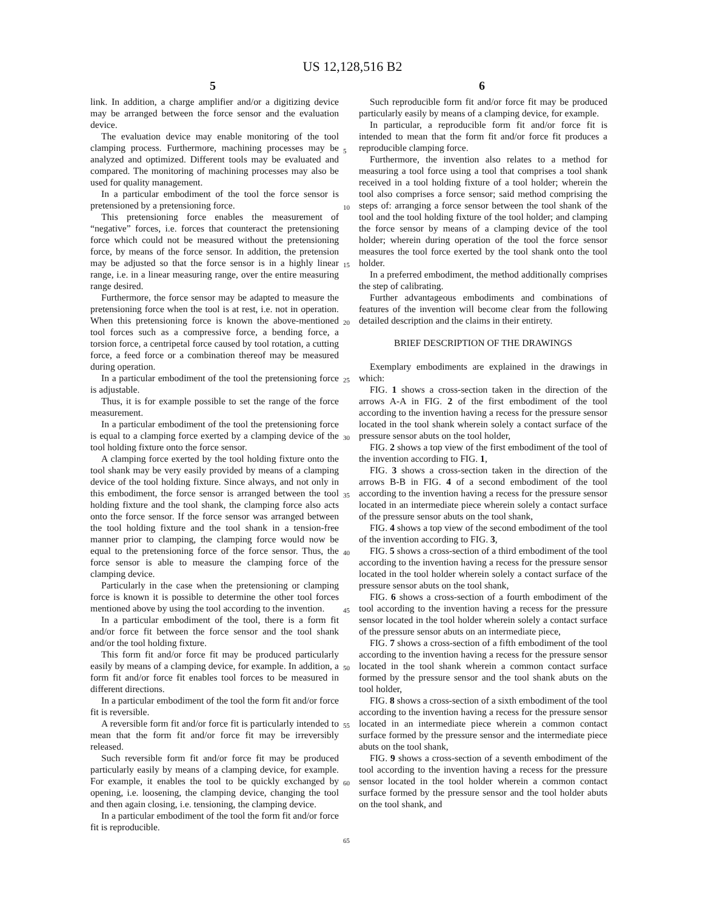US 12,128,516 B2
5 6
link. In addition, a charge amplifier and/or a digitizing device may be arranged between the force sensor and the evaluation device.
The evaluation device may enable monitoring of the tool clamping process. Furthermore, machining processes may be analyzed and optimized. Different tools may be evaluated and compared. The monitoring of machining processes may also be used for quality management.
In a particular embodiment of the tool the force sensor is pretensioned by a pretensioning force.
This pretensioning force enables the measurement of “negative” forces, i.e. forces that counteract the pretensioning force which could not be measured without the pretensioning force, by means of the force sensor. In addition, the pretension may be adjusted so that the force sensor is in a highly linear range, i.e. in a linear measuring range, over the entire measuring range desired.
Furthermore, the force sensor may be adapted to measure the pretensioning force when the tool is at rest, i.e. not in operation. When this pretensioning force is known the above-mentioned tool forces such as a compressive force, a bending force, a torsion force, a centripetal force caused by tool rotation, a cutting force, a feed force or a combination thereof may be measured during operation.
In a particular embodiment of the tool the pretensioning force is adjustable.
Thus, it is for example possible to set the range of the force measurement.
In a particular embodiment of the tool the pretensioning force is equal to a clamping force exerted by a clamping device of the tool holding fixture onto the force sensor.
A clamping force exerted by the tool holding fixture onto the tool shank may be very easily provided by means of a clamping device of the tool holding fixture. Since always, and not only in this embodiment, the force sensor is arranged between the tool holding fixture and the tool shank, the clamping force also acts onto the force sensor. If the force sensor was arranged between the tool holding fixture and the tool shank in a tension-free manner prior to clamping, the clamping force would now be equal to the pretensioning force of the force sensor. Thus, the force sensor is able to measure the clamping force of the clamping device.
Particularly in the case when the pretensioning or clamping force is known it is possible to determine the other tool forces mentioned above by using the tool according to the invention.
In a particular embodiment of the tool, there is a form fit and/or force fit between the force sensor and the tool shank and/or the tool holding fixture.
This form fit and/or force fit may be produced particularly easily by means of a clamping device, for example. In addition, a form fit and/or force fit enables tool forces to be measured in different directions.
In a particular embodiment of the tool the form fit and/or force fit is reversible.
A reversible form fit and/or force fit is particularly intended to mean that the form fit and/or force fit may be irreversibly released.
Such reversible form fit and/or force fit may be produced particularly easily by means of a clamping device, for example. For example, it enables the tool to be quickly exchanged by opening, i.e. loosening, the clamping device, changing the tool and then again closing, i.e. tensioning, the clamping device.
In a particular embodiment of the tool the form fit and/or force fit is reproducible.
5
10
15
20
25
30
35
40
45
50
55
60
65
Such reproducible form fit and/or force fit may be produced particularly easily by means of a clamping device, for example.
In particular, a reproducible form fit and/or force fit is intended to mean that the form fit and/or force fit produces a reproducible clamping force.
Furthermore, the invention also relates to a method for measuring a tool force using a tool that comprises a tool shank received in a tool holding fixture of a tool holder; wherein the tool also comprises a force sensor; said method comprising the steps of: arranging a force sensor between the tool shank of the tool and the tool holding fixture of the tool holder; and clamping the force sensor by means of a clamping device of the tool holder; wherein during operation of the tool the force sensor measures the tool force exerted by the tool shank onto the tool holder.
In a preferred embodiment, the method additionally comprises the step of calibrating.
Further advantageous embodiments and combinations of features of the invention will become clear from the following detailed description and the claims in their entirety.
BRIEF DESCRIPTION OF THE DRAWINGS
Exemplary embodiments are explained in the drawings in which:
FIG. 1 shows a cross-section taken in the direction of the arrows A-A in FIG. 2 of the first embodiment of the tool according to the invention having a recess for the pressure sensor located in the tool shank wherein solely a contact surface of the pressure sensor abuts on the tool holder,
FIG. 2 shows a top view of the first embodiment of the tool of the invention according to FIG. 1,
FIG. 3 shows a cross-section taken in the direction of the arrows B-B in FIG. 4 of a second embodiment of the tool according to the invention having a recess for the pressure sensor located in an intermediate piece wherein solely a contact surface of the pressure sensor abuts on the tool shank,
FIG. 4 shows a top view of the second embodiment of the tool of the invention according to FIG. 3,
FIG. 5 shows a cross-section of a third embodiment of the tool according to the invention having a recess for the pressure sensor located in the tool holder wherein solely a contact surface of the pressure sensor abuts on the tool shank,
FIG. 6 shows a cross-section of a fourth embodiment of the tool according to the invention having a recess for the pressure sensor located in the tool holder wherein solely a contact surface of the pressure sensor abuts on an intermediate piece,
FIG. 7 shows a cross-section of a fifth embodiment of the tool according to the invention having a recess for the pressure sensor located in the tool shank wherein a common contact surface formed by the pressure sensor and the tool shank abuts on the tool holder,
FIG. 8 shows a cross-section of a sixth embodiment of the tool according to the invention having a recess for the pressure sensor located in an intermediate piece wherein a common contact surface formed by the pressure sensor and the intermediate piece abuts on the tool shank,
FIG. 9 shows a cross-section of a seventh embodiment of the tool according to the invention having a recess for the pressure sensor located in the tool holder wherein a common contact surface formed by the pressure sensor and the tool holder abuts on the tool shank, and